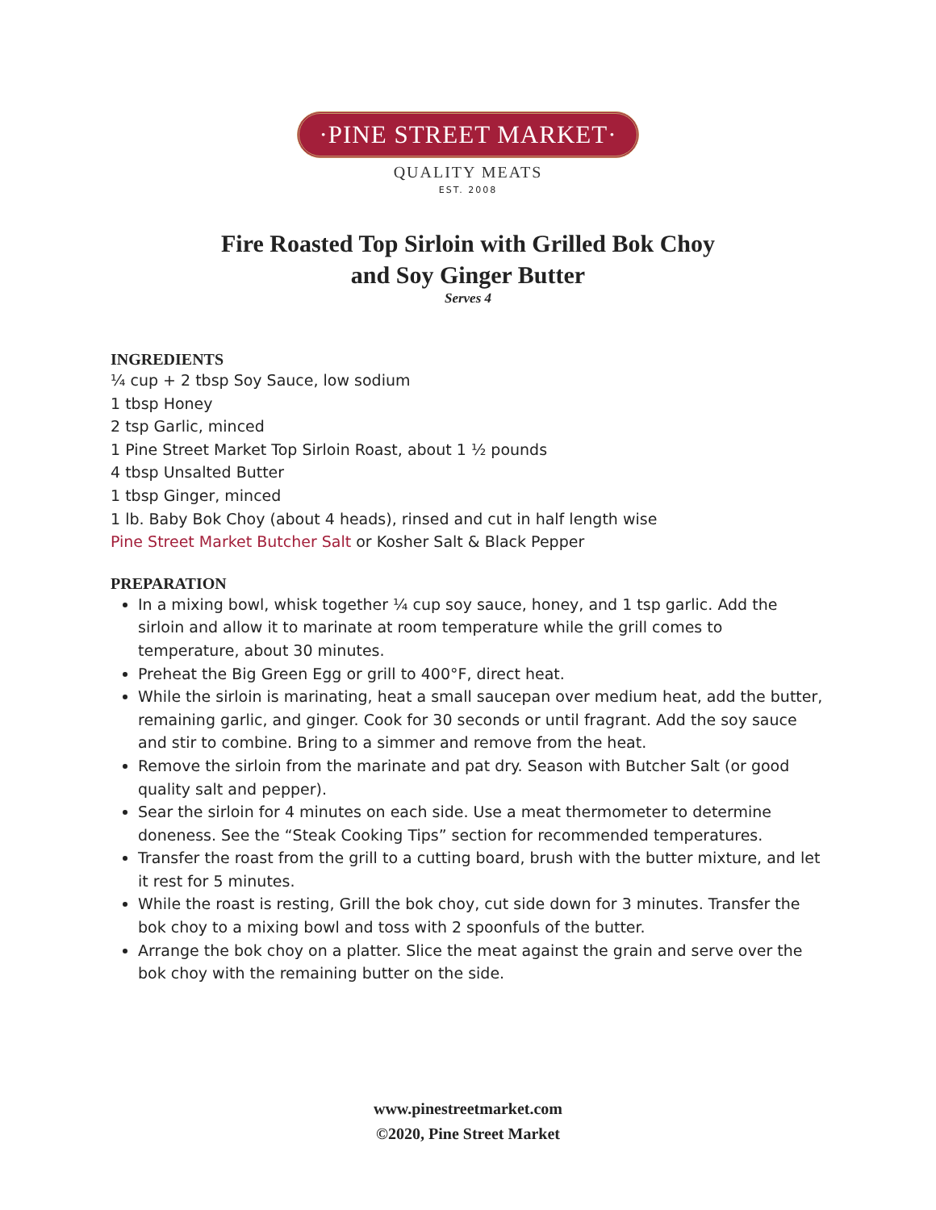·PINE STREET MARKET·
QUALITY MEATS
EST. 2008
Fire Roasted Top Sirloin with Grilled Bok Choy
and Soy Ginger Butter
Serves 4
INGREDIENTS
¼ cup + 2 tbsp Soy Sauce, low sodium
1 tbsp Honey
2 tsp Garlic, minced
1 Pine Street Market Top Sirloin Roast, about 1 ½ pounds
4 tbsp Unsalted Butter
1 tbsp Ginger, minced
1 lb. Baby Bok Choy (about 4 heads), rinsed and cut in half length wise
Pine Street Market Butcher Salt or Kosher Salt & Black Pepper
PREPARATION
In a mixing bowl, whisk together ¼ cup soy sauce, honey, and 1 tsp garlic. Add the sirloin and allow it to marinate at room temperature while the grill comes to temperature, about 30 minutes.
Preheat the Big Green Egg or grill to 400°F, direct heat.
While the sirloin is marinating, heat a small saucepan over medium heat, add the butter, remaining garlic, and ginger. Cook for 30 seconds or until fragrant. Add the soy sauce and stir to combine. Bring to a simmer and remove from the heat.
Remove the sirloin from the marinate and pat dry. Season with Butcher Salt (or good quality salt and pepper).
Sear the sirloin for 4 minutes on each side. Use a meat thermometer to determine doneness. See the “Steak Cooking Tips” section for recommended temperatures.
Transfer the roast from the grill to a cutting board, brush with the butter mixture, and let it rest for 5 minutes.
While the roast is resting, Grill the bok choy, cut side down for 3 minutes. Transfer the bok choy to a mixing bowl and toss with 2 spoonfuls of the butter.
Arrange the bok choy on a platter. Slice the meat against the grain and serve over the bok choy with the remaining butter on the side.
www.pinestreetmarket.com
©2020, Pine Street Market